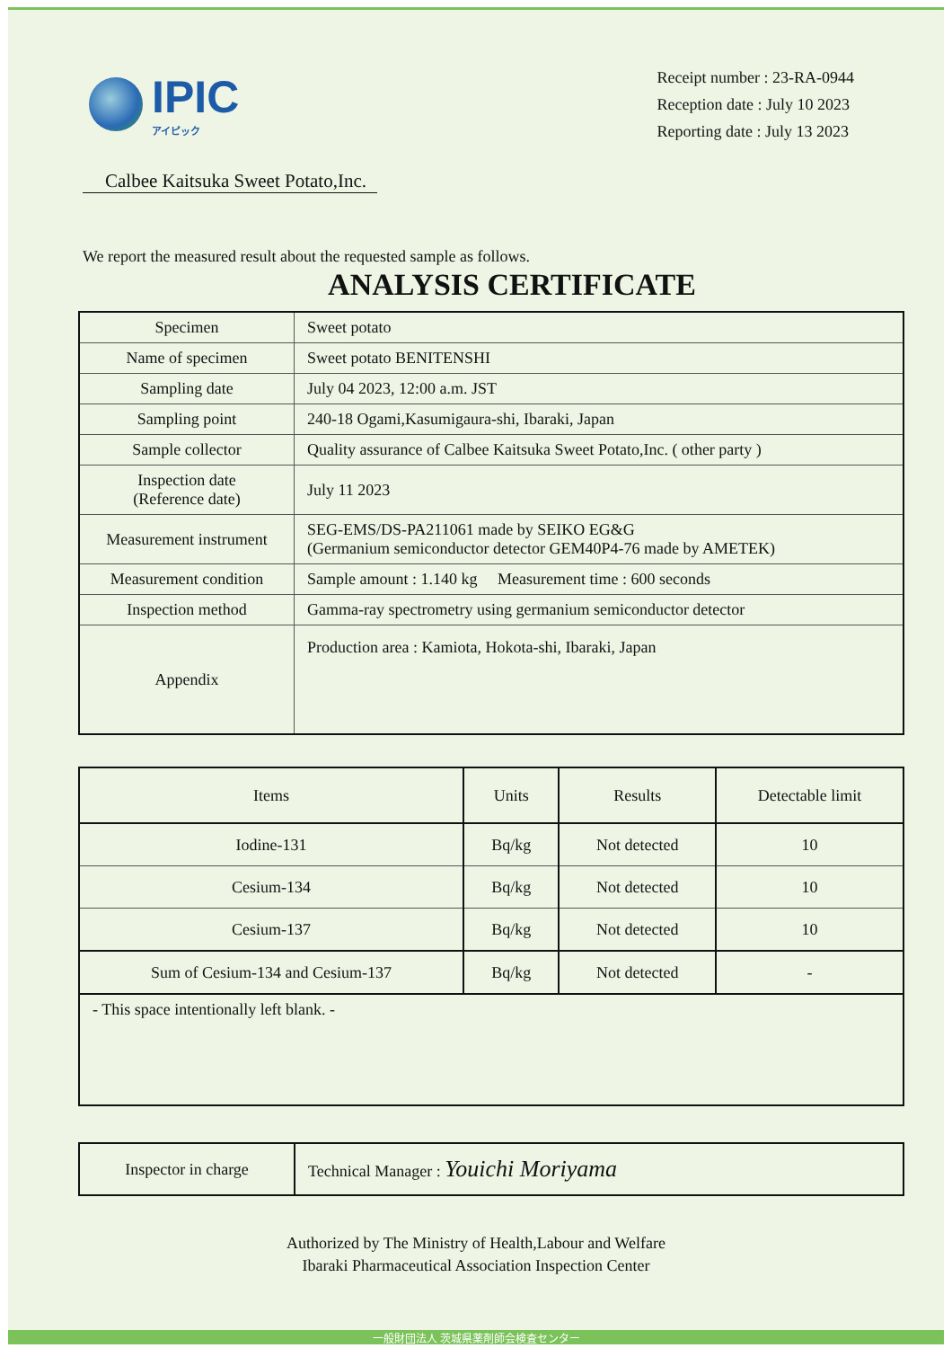IPIC
アイピック
Receipt number : 23-RA-0944
Reception date : July 10 2023
Reporting date : July 13 2023
Calbee Kaitsuka Sweet Potato,Inc.
We report the measured result about the requested sample as follows.
ANALYSIS CERTIFICATE
| Specimen | Sweet potato |
| Name of specimen | Sweet potato BENITENSHI |
| Sampling date | July 04 2023, 12:00 a.m. JST |
| Sampling point | 240-18 Ogami,Kasumigaura-shi, Ibaraki, Japan |
| Sample collector | Quality assurance of Calbee Kaitsuka Sweet Potato,Inc. ( other party ) |
| Inspection date (Reference date) | July 11 2023 |
| Measurement instrument | SEG-EMS/DS-PA211061 made by SEIKO EG&G (Germanium semiconductor detector GEM40P4-76 made by AMETEK) |
| Measurement condition | Sample amount : 1.140 kg Measurement time : 600 seconds |
| Inspection method | Gamma-ray spectrometry using germanium semiconductor detector |
| Appendix | Production area : Kamiota, Hokota-shi, Ibaraki, Japan |
| Items | Units | Results | Detectable limit |
| --- | --- | --- | --- |
| Iodine-131 | Bq/kg | Not detected | 10 |
| Cesium-134 | Bq/kg | Not detected | 10 |
| Cesium-137 | Bq/kg | Not detected | 10 |
| Sum of Cesium-134 and Cesium-137 | Bq/kg | Not detected | - |
| - This space intentionally left blank. - | | | |
| Inspector in charge | Technical Manager : Youichi Moriyama |
Authorized by The Ministry of Health,Labour and Welfare
Ibaraki Pharmaceutical Association Inspection Center
一般財団法人 茨城県薬剤師会検査センター